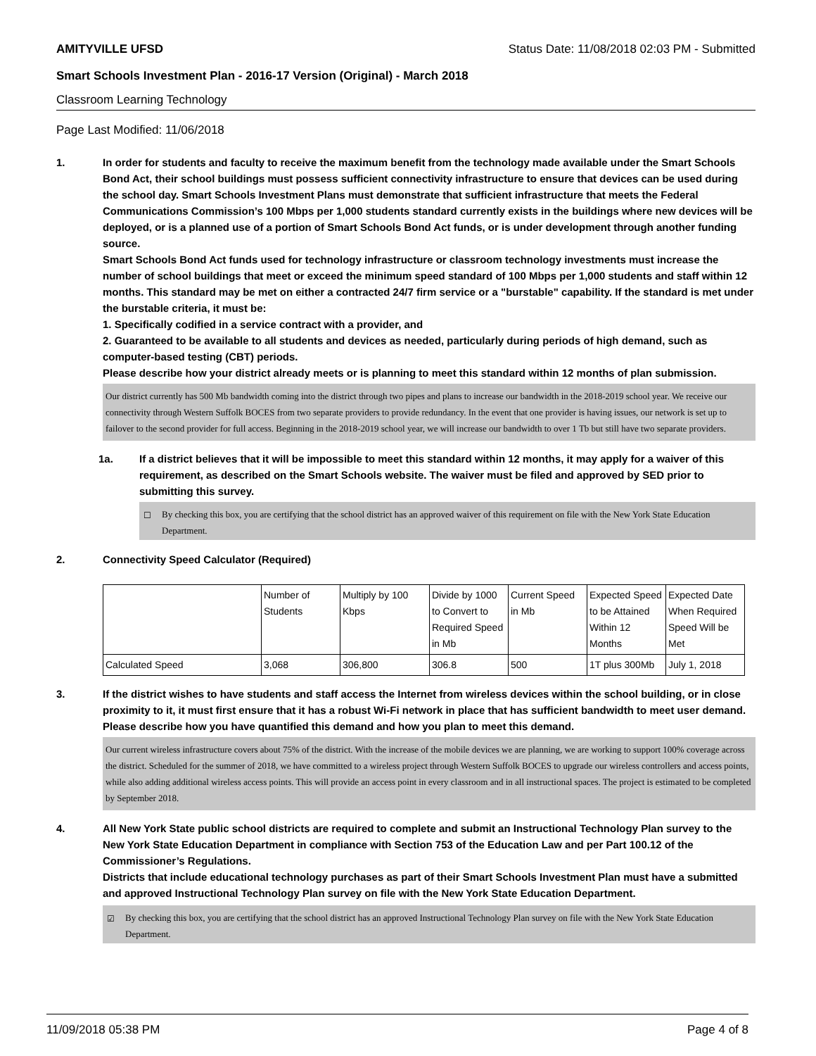AMITYVILLE UFSD Status Date: 11/08/2018 02:03 PM - Submitted
Smart Schools Investment Plan - 2016-17 Version (Original) - March 2018
Classroom Learning Technology
Page Last Modified: 11/06/2018
1. In order for students and faculty to receive the maximum benefit from the technology made available under the Smart Schools Bond Act, their school buildings must possess sufficient connectivity infrastructure to ensure that devices can be used during the school day. Smart Schools Investment Plans must demonstrate that sufficient infrastructure that meets the Federal Communications Commission’s 100 Mbps per 1,000 students standard currently exists in the buildings where new devices will be deployed, or is a planned use of a portion of Smart Schools Bond Act funds, or is under development through another funding source.
Smart Schools Bond Act funds used for technology infrastructure or classroom technology investments must increase the number of school buildings that meet or exceed the minimum speed standard of 100 Mbps per 1,000 students and staff within 12 months. This standard may be met on either a contracted 24/7 firm service or a "burstable" capability. If the standard is met under the burstable criteria, it must be:
1. Specifically codified in a service contract with a provider, and
2. Guaranteed to be available to all students and devices as needed, particularly during periods of high demand, such as computer-based testing (CBT) periods.
Please describe how your district already meets or is planning to meet this standard within 12 months of plan submission.
Our district currently has 500 Mb bandwidth coming into the district through two pipes and plans to increase our bandwidth in the 2018-2019 school year. We receive our connectivity through Western Suffolk BOCES from two separate providers to provide redundancy. In the event that one provider is having issues, our network is set up to failover to the second provider for full access. Beginning in the 2018-2019 school year, we will increase our bandwidth to over 1 Tb but still have two separate providers.
1a. If a district believes that it will be impossible to meet this standard within 12 months, it may apply for a waiver of this requirement, as described on the Smart Schools website. The waiver must be filed and approved by SED prior to submitting this survey.
☐ By checking this box, you are certifying that the school district has an approved waiver of this requirement on file with the New York State Education Department.
2. Connectivity Speed Calculator (Required)
| | Number of Students | Multiply by 100 Kbps | Divide by 1000 to Convert to Required Speed in Mb | Current Speed in Mb | Expected Speed to be Attained Within 12 Months | Expected Date When Required Speed Will be Met |
| Calculated Speed | 3,068 | 306,800 | 306.8 | 500 | 1T plus 300Mb | July 1, 2018 |
3. If the district wishes to have students and staff access the Internet from wireless devices within the school building, or in close proximity to it, it must first ensure that it has a robust Wi-Fi network in place that has sufficient bandwidth to meet user demand.
Please describe how you have quantified this demand and how you plan to meet this demand.
Our current wireless infrastructure covers about 75% of the district. With the increase of the mobile devices we are planning, we are working to support 100% coverage across the district. Scheduled for the summer of 2018, we have committed to a wireless project through Western Suffolk BOCES to upgrade our wireless controllers and access points, while also adding additional wireless access points. This will provide an access point in every classroom and in all instructional spaces. The project is estimated to be completed by September 2018.
4. All New York State public school districts are required to complete and submit an Instructional Technology Plan survey to the New York State Education Department in compliance with Section 753 of the Education Law and per Part 100.12 of the Commissioner’s Regulations.
Districts that include educational technology purchases as part of their Smart Schools Investment Plan must have a submitted and approved Instructional Technology Plan survey on file with the New York State Education Department.
☑ By checking this box, you are certifying that the school district has an approved Instructional Technology Plan survey on file with the New York State Education Department.
11/09/2018 05:38 PM Page 4 of 8